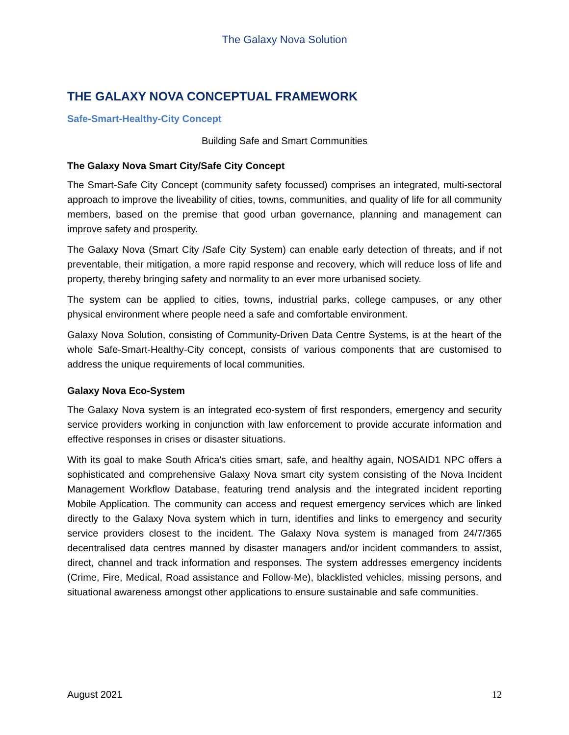The Galaxy Nova Solution
THE GALAXY NOVA CONCEPTUAL FRAMEWORK
Safe-Smart-Healthy-City Concept
Building Safe and Smart Communities
The Galaxy Nova Smart City/Safe City Concept
The Smart-Safe City Concept (community safety focussed) comprises an integrated, multi-sectoral approach to improve the liveability of cities, towns, communities, and quality of life for all community members, based on the premise that good urban governance, planning and management can improve safety and prosperity.
The Galaxy Nova (Smart City /Safe City System) can enable early detection of threats, and if not preventable, their mitigation, a more rapid response and recovery, which will reduce loss of life and property, thereby bringing safety and normality to an ever more urbanised society.
The system can be applied to cities, towns, industrial parks, college campuses, or any other physical environment where people need a safe and comfortable environment.
Galaxy Nova Solution, consisting of Community-Driven Data Centre Systems, is at the heart of the whole Safe-Smart-Healthy-City concept, consists of various components that are customised to address the unique requirements of local communities.
Galaxy Nova Eco-System
The Galaxy Nova system is an integrated eco-system of first responders, emergency and security service providers working in conjunction with law enforcement to provide accurate information and effective responses in crises or disaster situations.
With its goal to make South Africa's cities smart, safe, and healthy again, NOSAID1 NPC offers a sophisticated and comprehensive Galaxy Nova smart city system consisting of the Nova Incident Management Workflow Database, featuring trend analysis and the integrated incident reporting Mobile Application. The community can access and request emergency services which are linked directly to the Galaxy Nova system which in turn, identifies and links to emergency and security service providers closest to the incident. The Galaxy Nova system is managed from 24/7/365 decentralised data centres manned by disaster managers and/or incident commanders to assist, direct, channel and track information and responses. The system addresses emergency incidents (Crime, Fire, Medical, Road assistance and Follow-Me), blacklisted vehicles, missing persons, and situational awareness amongst other applications to ensure sustainable and safe communities.
August 2021 12